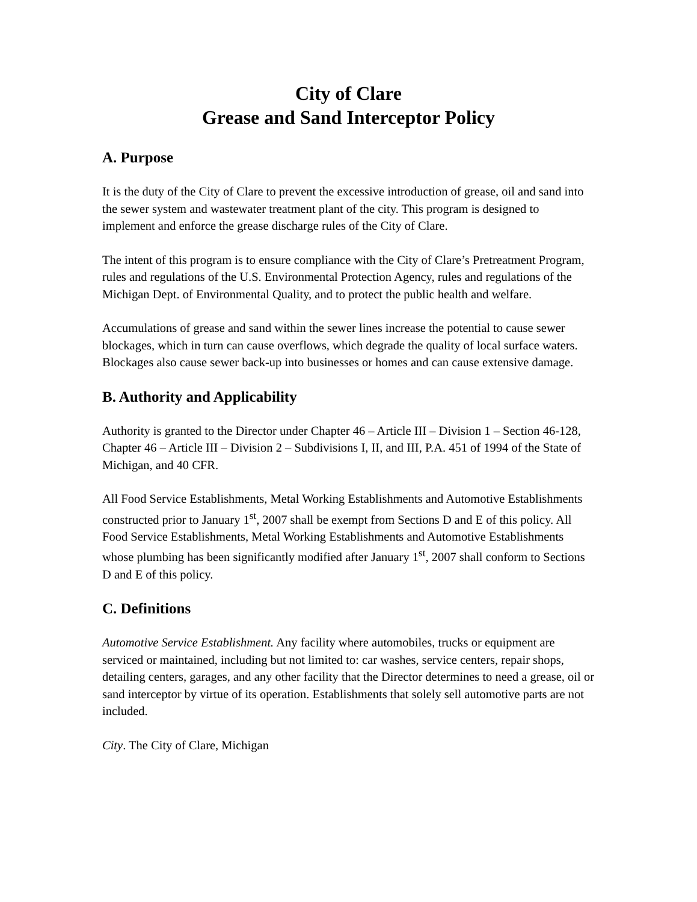City of Clare
Grease and Sand Interceptor Policy
A. Purpose
It is the duty of the City of Clare to prevent the excessive introduction of grease, oil and sand into the sewer system and wastewater treatment plant of the city. This program is designed to implement and enforce the grease discharge rules of the City of Clare.
The intent of this program is to ensure compliance with the City of Clare’s Pretreatment Program, rules and regulations of the U.S. Environmental Protection Agency, rules and regulations of the Michigan Dept. of Environmental Quality, and to protect the public health and welfare.
Accumulations of grease and sand within the sewer lines increase the potential to cause sewer blockages, which in turn can cause overflows, which degrade the quality of local surface waters. Blockages also cause sewer back-up into businesses or homes and can cause extensive damage.
B. Authority and Applicability
Authority is granted to the Director under Chapter 46 – Article III – Division 1 – Section 46-128, Chapter 46 – Article III – Division 2 – Subdivisions I, II, and III, P.A. 451 of 1994 of the State of Michigan, and 40 CFR.
All Food Service Establishments, Metal Working Establishments and Automotive Establishments constructed prior to January 1<sup>st</sup>, 2007 shall be exempt from Sections D and E of this policy. All Food Service Establishments, Metal Working Establishments and Automotive Establishments whose plumbing has been significantly modified after January 1<sup>st</sup>, 2007 shall conform to Sections D and E of this policy.
C. Definitions
Automotive Service Establishment. Any facility where automobiles, trucks or equipment are serviced or maintained, including but not limited to: car washes, service centers, repair shops, detailing centers, garages, and any other facility that the Director determines to need a grease, oil or sand interceptor by virtue of its operation. Establishments that solely sell automotive parts are not included.
City. The City of Clare, Michigan